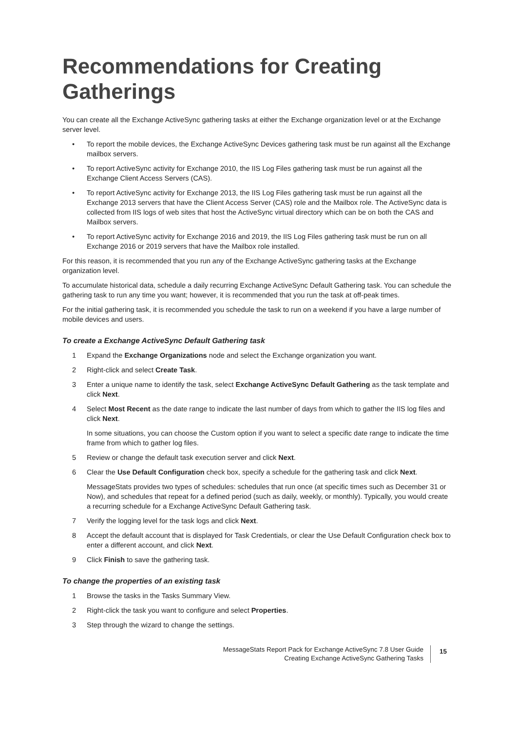Recommendations for Creating Gatherings
You can create all the Exchange ActiveSync gathering tasks at either the Exchange organization level or at the Exchange server level.
• To report the mobile devices, the Exchange ActiveSync Devices gathering task must be run against all the Exchange mailbox servers.
• To report ActiveSync activity for Exchange 2010, the IIS Log Files gathering task must be run against all the Exchange Client Access Servers (CAS).
• To report ActiveSync activity for Exchange 2013, the IIS Log Files gathering task must be run against all the Exchange 2013 servers that have the Client Access Server (CAS) role and the Mailbox role. The ActiveSync data is collected from IIS logs of web sites that host the ActiveSync virtual directory which can be on both the CAS and Mailbox servers.
• To report ActiveSync activity for Exchange 2016 and 2019, the IIS Log Files gathering task must be run on all Exchange 2016 or 2019 servers that have the Mailbox role installed.
For this reason, it is recommended that you run any of the Exchange ActiveSync gathering tasks at the Exchange organization level.
To accumulate historical data, schedule a daily recurring Exchange ActiveSync Default Gathering task. You can schedule the gathering task to run any time you want; however, it is recommended that you run the task at off-peak times.
For the initial gathering task, it is recommended you schedule the task to run on a weekend if you have a large number of mobile devices and users.
To create a Exchange ActiveSync Default Gathering task
1 Expand the Exchange Organizations node and select the Exchange organization you want.
2 Right-click and select Create Task.
3 Enter a unique name to identify the task, select Exchange ActiveSync Default Gathering as the task template and click Next.
4 Select Most Recent as the date range to indicate the last number of days from which to gather the IIS log files and click Next.
In some situations, you can choose the Custom option if you want to select a specific date range to indicate the time frame from which to gather log files.
5 Review or change the default task execution server and click Next.
6 Clear the Use Default Configuration check box, specify a schedule for the gathering task and click Next.
MessageStats provides two types of schedules: schedules that run once (at specific times such as December 31 or Now), and schedules that repeat for a defined period (such as daily, weekly, or monthly). Typically, you would create a recurring schedule for a Exchange ActiveSync Default Gathering task.
7 Verify the logging level for the task logs and click Next.
8 Accept the default account that is displayed for Task Credentials, or clear the Use Default Configuration check box to enter a different account, and click Next.
9 Click Finish to save the gathering task.
To change the properties of an existing task
1 Browse the tasks in the Tasks Summary View.
2 Right-click the task you want to configure and select Properties.
3 Step through the wizard to change the settings.
MessageStats Report Pack for Exchange ActiveSync 7.8 User Guide
Creating Exchange ActiveSync Gathering Tasks
15